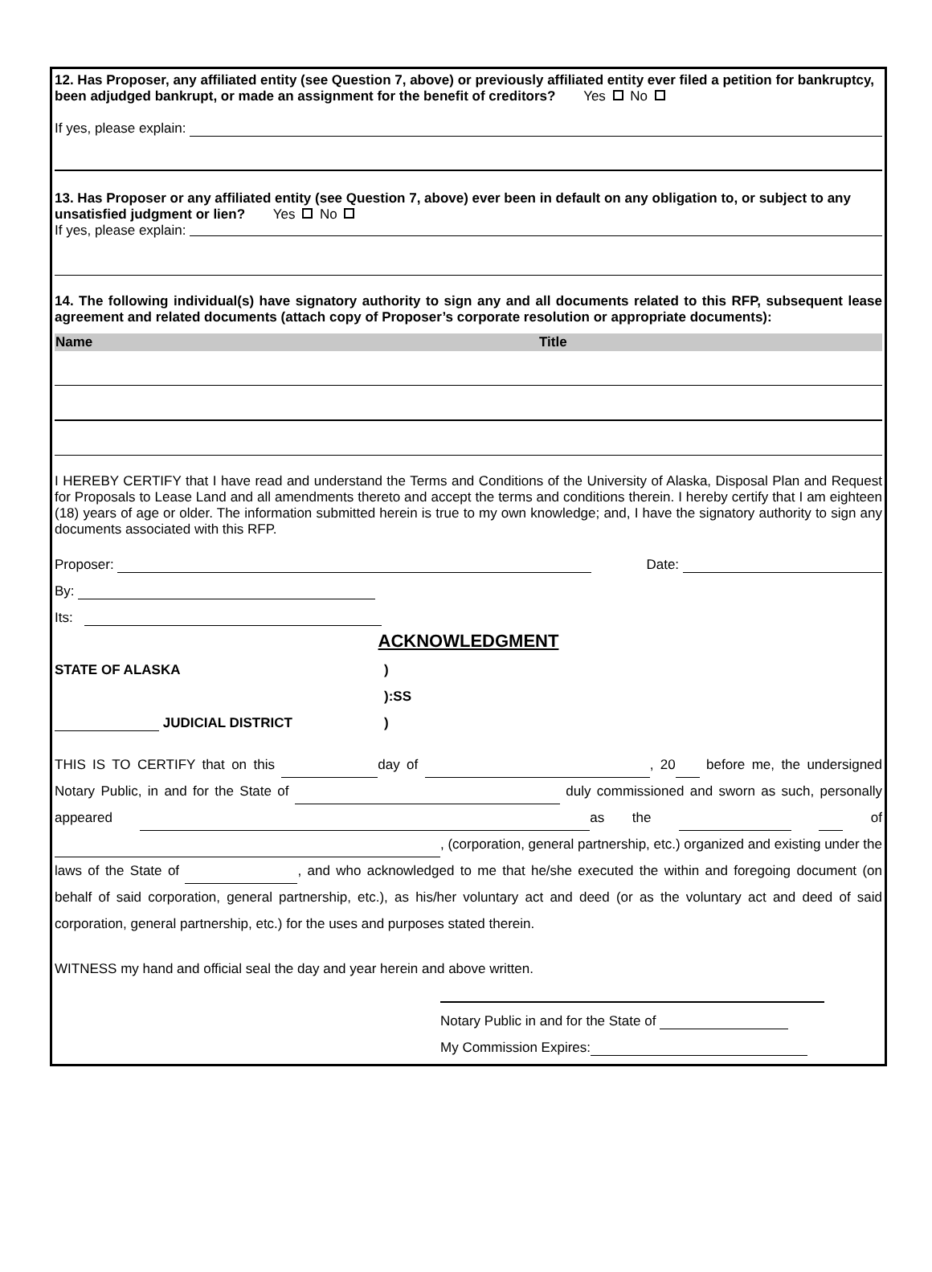12. Has Proposer, any affiliated entity (see Question 7, above) or previously affiliated entity ever filed a petition for bankruptcy, been adjudged bankrupt, or made an assignment for the benefit of creditors? Yes No
If yes, please explain:
13. Has Proposer or any affiliated entity (see Question 7, above) ever been in default on any obligation to, or subject to any unsatisfied judgment or lien? Yes No
If yes, please explain:
14. The following individual(s) have signatory authority to sign any and all documents related to this RFP, subsequent lease agreement and related documents (attach copy of Proposer’s corporate resolution or appropriate documents):
| Name | Title |
| --- | --- |
I HEREBY CERTIFY that I have read and understand the Terms and Conditions of the University of Alaska, Disposal Plan and Request for Proposals to Lease Land and all amendments thereto and accept the terms and conditions therein. I hereby certify that I am eighteen (18) years of age or older. The information submitted herein is true to my own knowledge; and, I have the signatory authority to sign any documents associated with this RFP.
Proposer: Date:
By:
Its:
ACKNOWLEDGMENT
STATE OF ALASKA)
):SS
JUDICIAL DISTRICT)
THIS IS TO CERTIFY that on this day of , 20 before me, the undersigned Notary Public, in and for the State of duly commissioned and sworn as such, personally appeared as the of , (corporation, general partnership, etc.) organized and existing under the laws of the State of , and who acknowledged to me that he/she executed the within and foregoing document (on behalf of said corporation, general partnership, etc.), as his/her voluntary act and deed (or as the voluntary act and deed of said corporation, general partnership, etc.) for the uses and purposes stated therein.
WITNESS my hand and official seal the day and year herein and above written.
Notary Public in and for the State of
My Commission Expires: